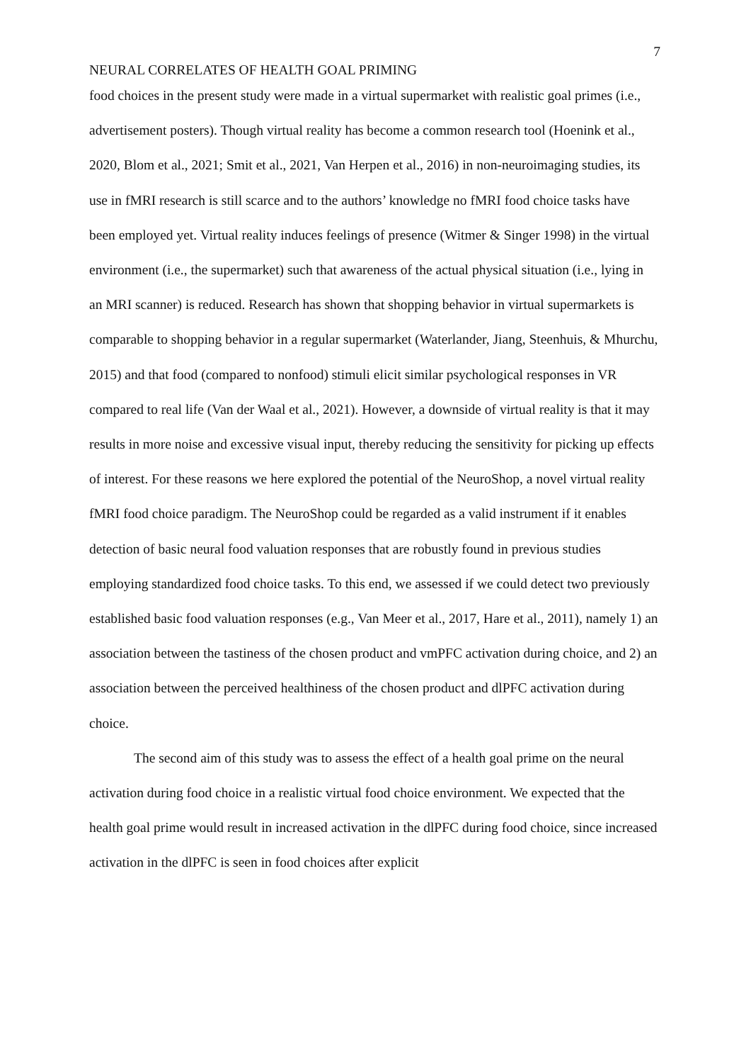7
NEURAL CORRELATES OF HEALTH GOAL PRIMING
food choices in the present study were made in a virtual supermarket with realistic goal primes (i.e., advertisement posters). Though virtual reality has become a common research tool (Hoenink et al., 2020, Blom et al., 2021; Smit et al., 2021, Van Herpen et al., 2016) in non-neuroimaging studies, its use in fMRI research is still scarce and to the authors’ knowledge no fMRI food choice tasks have been employed yet. Virtual reality induces feelings of presence (Witmer & Singer 1998) in the virtual environment (i.e., the supermarket) such that awareness of the actual physical situation (i.e., lying in an MRI scanner) is reduced. Research has shown that shopping behavior in virtual supermarkets is comparable to shopping behavior in a regular supermarket (Waterlander, Jiang, Steenhuis, & Mhurchu, 2015) and that food (compared to nonfood) stimuli elicit similar psychological responses in VR compared to real life (Van der Waal et al., 2021). However, a downside of virtual reality is that it may results in more noise and excessive visual input, thereby reducing the sensitivity for picking up effects of interest. For these reasons we here explored the potential of the NeuroShop, a novel virtual reality fMRI food choice paradigm. The NeuroShop could be regarded as a valid instrument if it enables detection of basic neural food valuation responses that are robustly found in previous studies employing standardized food choice tasks. To this end, we assessed if we could detect two previously established basic food valuation responses (e.g., Van Meer et al., 2017, Hare et al., 2011), namely 1) an association between the tastiness of the chosen product and vmPFC activation during choice, and 2) an association between the perceived healthiness of the chosen product and dlPFC activation during choice.
The second aim of this study was to assess the effect of a health goal prime on the neural activation during food choice in a realistic virtual food choice environment. We expected that the health goal prime would result in increased activation in the dlPFC during food choice, since increased activation in the dlPFC is seen in food choices after explicit